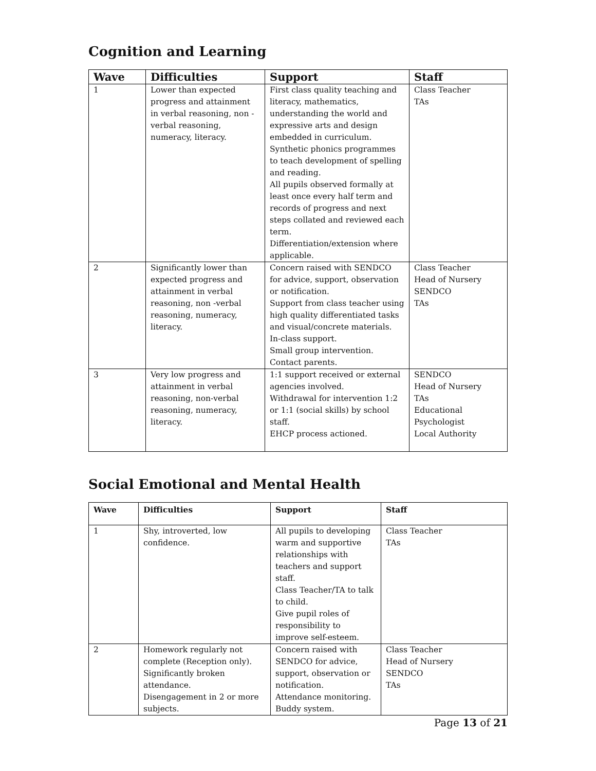Cognition and Learning
| Wave | Difficulties | Support | Staff |
| --- | --- | --- | --- |
| 1 | Lower than expected progress and attainment in verbal reasoning, non - verbal reasoning, numeracy, literacy. | First class quality teaching and literacy, mathematics, understanding the world and expressive arts and design embedded in curriculum. Synthetic phonics programmes to teach development of spelling and reading. All pupils observed formally at least once every half term and records of progress and next steps collated and reviewed each term. Differentiation/extension where applicable. | Class Teacher TAs |
| 2 | Significantly lower than expected progress and attainment in verbal reasoning, non -verbal reasoning, numeracy, literacy. | Concern raised with SENDCO for advice, support, observation or notification. Support from class teacher using high quality differentiated tasks and visual/concrete materials. In-class support. Small group intervention. Contact parents. | Class Teacher Head of Nursery SENDCO TAs |
| 3 | Very low progress and attainment in verbal reasoning, non-verbal reasoning, numeracy, literacy. | 1:1 support received or external agencies involved. Withdrawal for intervention 1:2 or 1:1 (social skills) by school staff. EHCP process actioned. | SENDCO Head of Nursery TAs Educational Psychologist Local Authority |
Social Emotional and Mental Health
| Wave | Difficulties | Support | Staff |
| --- | --- | --- | --- |
| 1 | Shy, introverted, low confidence. | All pupils to developing warm and supportive relationships with teachers and support staff. Class Teacher/TA to talk to child. Give pupil roles of responsibility to improve self-esteem. | Class Teacher TAs |
| 2 | Homework regularly not complete (Reception only). Significantly broken attendance. Disengagement in 2 or more subjects. | Concern raised with SENDCO for advice, support, observation or notification. Attendance monitoring. Buddy system. | Class Teacher Head of Nursery SENDCO TAs |
Page 13 of 21